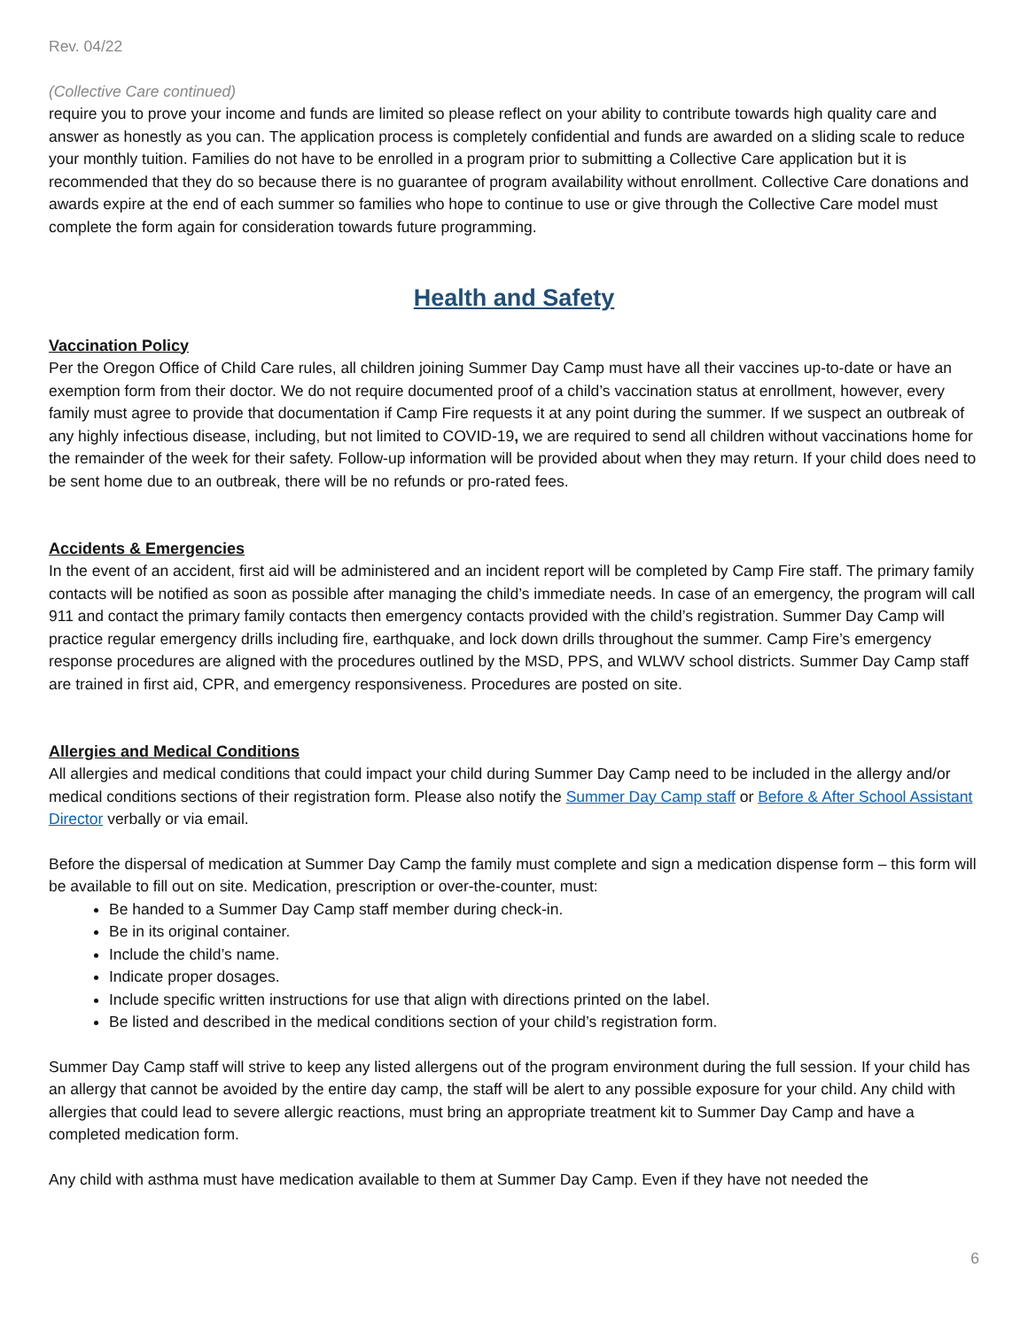Rev. 04/22
(Collective Care continued)
require you to prove your income and funds are limited so please reflect on your ability to contribute towards high quality care and answer as honestly as you can. The application process is completely confidential and funds are awarded on a sliding scale to reduce your monthly tuition. Families do not have to be enrolled in a program prior to submitting a Collective Care application but it is recommended that they do so because there is no guarantee of program availability without enrollment. Collective Care donations and awards expire at the end of each summer so families who hope to continue to use or give through the Collective Care model must complete the form again for consideration towards future programming.
Health and Safety
Vaccination Policy
Per the Oregon Office of Child Care rules, all children joining Summer Day Camp must have all their vaccines up-to-date or have an exemption form from their doctor. We do not require documented proof of a child’s vaccination status at enrollment, however, every family must agree to provide that documentation if Camp Fire requests it at any point during the summer. If we suspect an outbreak of any highly infectious disease, including, but not limited to COVID-19, we are required to send all children without vaccinations home for the remainder of the week for their safety. Follow-up information will be provided about when they may return. If your child does need to be sent home due to an outbreak, there will be no refunds or pro-rated fees.
Accidents & Emergencies
In the event of an accident, first aid will be administered and an incident report will be completed by Camp Fire staff. The primary family contacts will be notified as soon as possible after managing the child’s immediate needs. In case of an emergency, the program will call 911 and contact the primary family contacts then emergency contacts provided with the child’s registration. Summer Day Camp will practice regular emergency drills including fire, earthquake, and lock down drills throughout the summer. Camp Fire’s emergency response procedures are aligned with the procedures outlined by the MSD, PPS, and WLWV school districts. Summer Day Camp staff are trained in first aid, CPR, and emergency responsiveness. Procedures are posted on site.
Allergies and Medical Conditions
All allergies and medical conditions that could impact your child during Summer Day Camp need to be included in the allergy and/or medical conditions sections of their registration form. Please also notify the Summer Day Camp staff or Before & After School Assistant Director verbally or via email.
Before the dispersal of medication at Summer Day Camp the family must complete and sign a medication dispense form – this form will be available to fill out on site. Medication, prescription or over-the-counter, must:
Be handed to a Summer Day Camp staff member during check-in.
Be in its original container.
Include the child’s name.
Indicate proper dosages.
Include specific written instructions for use that align with directions printed on the label.
Be listed and described in the medical conditions section of your child’s registration form.
Summer Day Camp staff will strive to keep any listed allergens out of the program environment during the full session. If your child has an allergy that cannot be avoided by the entire day camp, the staff will be alert to any possible exposure for your child. Any child with allergies that could lead to severe allergic reactions, must bring an appropriate treatment kit to Summer Day Camp and have a completed medication form.
Any child with asthma must have medication available to them at Summer Day Camp. Even if they have not needed the
6